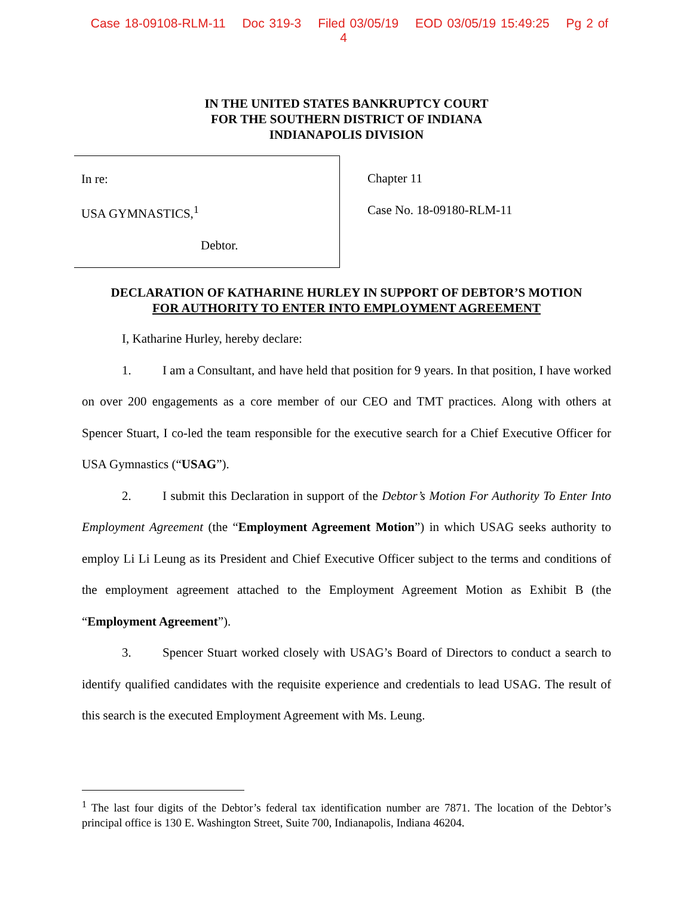Case 18-09108-RLM-11 Doc 319-3 Filed 03/05/19 EOD 03/05/19 15:49:25 Pg 2 of 4
IN THE UNITED STATES BANKRUPTCY COURT
FOR THE SOUTHERN DISTRICT OF INDIANA
INDIANAPOLIS DIVISION
In re:
USA GYMNASTICS,<sup>1</sup>
Debtor.
Chapter 11
Case No. 18-09180-RLM-11
DECLARATION OF KATHARINE HURLEY IN SUPPORT OF DEBTOR’S MOTION
FOR AUTHORITY TO ENTER INTO EMPLOYMENT AGREEMENT
I, Katharine Hurley, hereby declare:
1. I am a Consultant, and have held that position for 9 years. In that position, I have worked on over 200 engagements as a core member of our CEO and TMT practices. Along with others at Spencer Stuart, I co-led the team responsible for the executive search for a Chief Executive Officer for USA Gymnastics (“USAG”).
2. I submit this Declaration in support of the Debtor’s Motion For Authority To Enter Into Employment Agreement (the “Employment Agreement Motion”) in which USAG seeks authority to employ Li Li Leung as its President and Chief Executive Officer subject to the terms and conditions of the employment agreement attached to the Employment Agreement Motion as Exhibit B (the “Employment Agreement”).
3. Spencer Stuart worked closely with USAG’s Board of Directors to conduct a search to identify qualified candidates with the requisite experience and credentials to lead USAG. The result of this search is the executed Employment Agreement with Ms. Leung.
<sup>1</sup> The last four digits of the Debtor’s federal tax identification number are 7871. The location of the Debtor’s principal office is 130 E. Washington Street, Suite 700, Indianapolis, Indiana 46204.